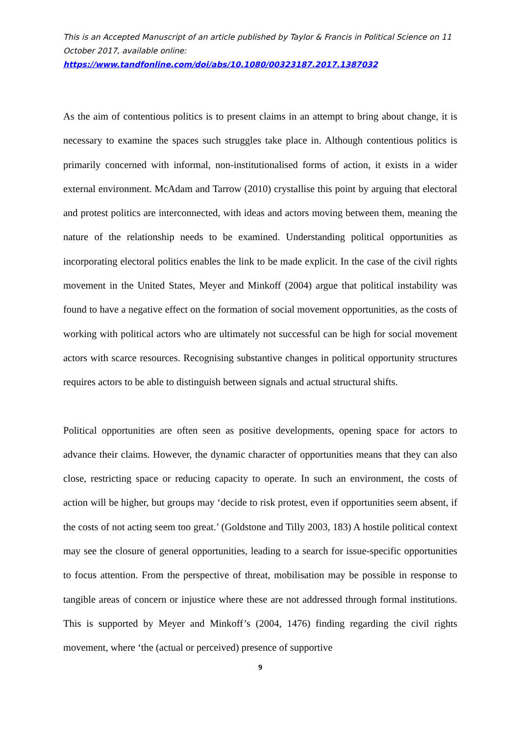This is an Accepted Manuscript of an article published by Taylor & Francis in Political Science on 11 October 2017, available online:
https://www.tandfonline.com/doi/abs/10.1080/00323187.2017.1387032
As the aim of contentious politics is to present claims in an attempt to bring about change, it is necessary to examine the spaces such struggles take place in. Although contentious politics is primarily concerned with informal, non-institutionalised forms of action, it exists in a wider external environment. McAdam and Tarrow (2010) crystallise this point by arguing that electoral and protest politics are interconnected, with ideas and actors moving between them, meaning the nature of the relationship needs to be examined. Understanding political opportunities as incorporating electoral politics enables the link to be made explicit. In the case of the civil rights movement in the United States, Meyer and Minkoff (2004) argue that political instability was found to have a negative effect on the formation of social movement opportunities, as the costs of working with political actors who are ultimately not successful can be high for social movement actors with scarce resources. Recognising substantive changes in political opportunity structures requires actors to be able to distinguish between signals and actual structural shifts.
Political opportunities are often seen as positive developments, opening space for actors to advance their claims. However, the dynamic character of opportunities means that they can also close, restricting space or reducing capacity to operate. In such an environment, the costs of action will be higher, but groups may ‘decide to risk protest, even if opportunities seem absent, if the costs of not acting seem too great.’ (Goldstone and Tilly 2003, 183) A hostile political context may see the closure of general opportunities, leading to a search for issue-specific opportunities to focus attention. From the perspective of threat, mobilisation may be possible in response to tangible areas of concern or injustice where these are not addressed through formal institutions. This is supported by Meyer and Minkoff’s (2004, 1476) finding regarding the civil rights movement, where ‘the (actual or perceived) presence of supportive
9